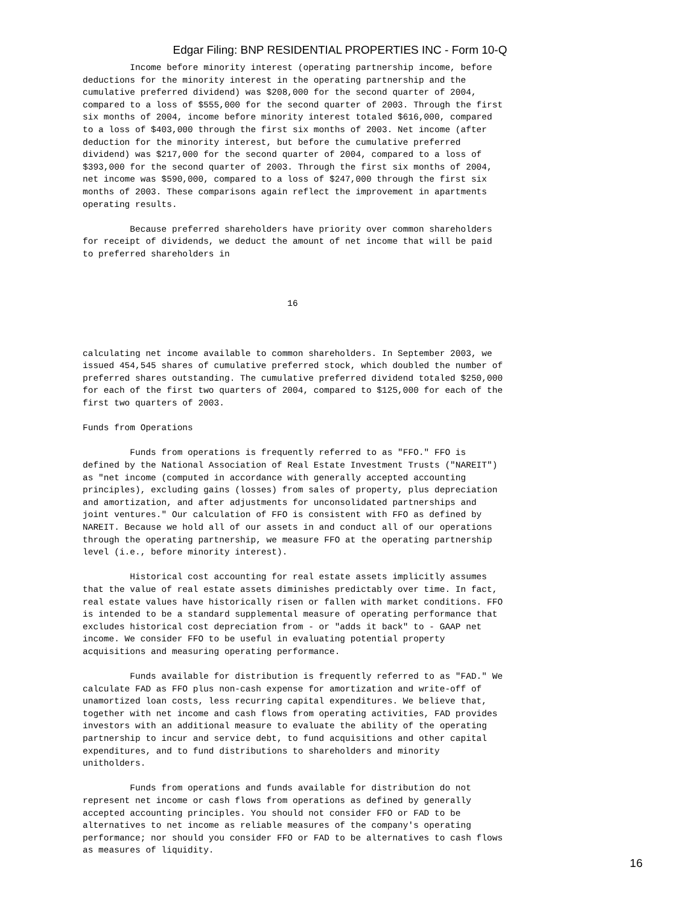Edgar Filing: BNP RESIDENTIAL PROPERTIES INC - Form 10-Q
         Income before minority interest (operating partnership income, before
deductions for the minority interest in the operating partnership and the
cumulative preferred dividend) was $208,000 for the second quarter of 2004,
compared to a loss of $555,000 for the second quarter of 2003. Through the first
six months of 2004, income before minority interest totaled $616,000, compared
to a loss of $403,000 through the first six months of 2003. Net income (after
deduction for the minority interest, but before the cumulative preferred
dividend) was $217,000 for the second quarter of 2004, compared to a loss of
$393,000 for the second quarter of 2003. Through the first six months of 2004,
net income was $590,000, compared to a loss of $247,000 through the first six
months of 2003. These comparisons again reflect the improvement in apartments
operating results.

         Because preferred shareholders have priority over common shareholders
for receipt of dividends, we deduct the amount of net income that will be paid
to preferred shareholders in



                                       16



calculating net income available to common shareholders. In September 2003, we
issued 454,545 shares of cumulative preferred stock, which doubled the number of
preferred shares outstanding. The cumulative preferred dividend totaled $250,000
for each of the first two quarters of 2004, compared to $125,000 for each of the
first two quarters of 2003.

Funds from Operations

         Funds from operations is frequently referred to as "FFO." FFO is
defined by the National Association of Real Estate Investment Trusts ("NAREIT")
as "net income (computed in accordance with generally accepted accounting
principles), excluding gains (losses) from sales of property, plus depreciation
and amortization, and after adjustments for unconsolidated partnerships and
joint ventures." Our calculation of FFO is consistent with FFO as defined by
NAREIT. Because we hold all of our assets in and conduct all of our operations
through the operating partnership, we measure FFO at the operating partnership
level (i.e., before minority interest).

         Historical cost accounting for real estate assets implicitly assumes
that the value of real estate assets diminishes predictably over time. In fact,
real estate values have historically risen or fallen with market conditions. FFO
is intended to be a standard supplemental measure of operating performance that
excludes historical cost depreciation from - or "adds it back" to - GAAP net
income. We consider FFO to be useful in evaluating potential property
acquisitions and measuring operating performance.

         Funds available for distribution is frequently referred to as "FAD." We
calculate FAD as FFO plus non-cash expense for amortization and write-off of
unamortized loan costs, less recurring capital expenditures. We believe that,
together with net income and cash flows from operating activities, FAD provides
investors with an additional measure to evaluate the ability of the operating
partnership to incur and service debt, to fund acquisitions and other capital
expenditures, and to fund distributions to shareholders and minority
unitholders.

         Funds from operations and funds available for distribution do not
represent net income or cash flows from operations as defined by generally
accepted accounting principles. You should not consider FFO or FAD to be
alternatives to net income as reliable measures of the company's operating
performance; nor should you consider FFO or FAD to be alternatives to cash flows
as measures of liquidity.
16